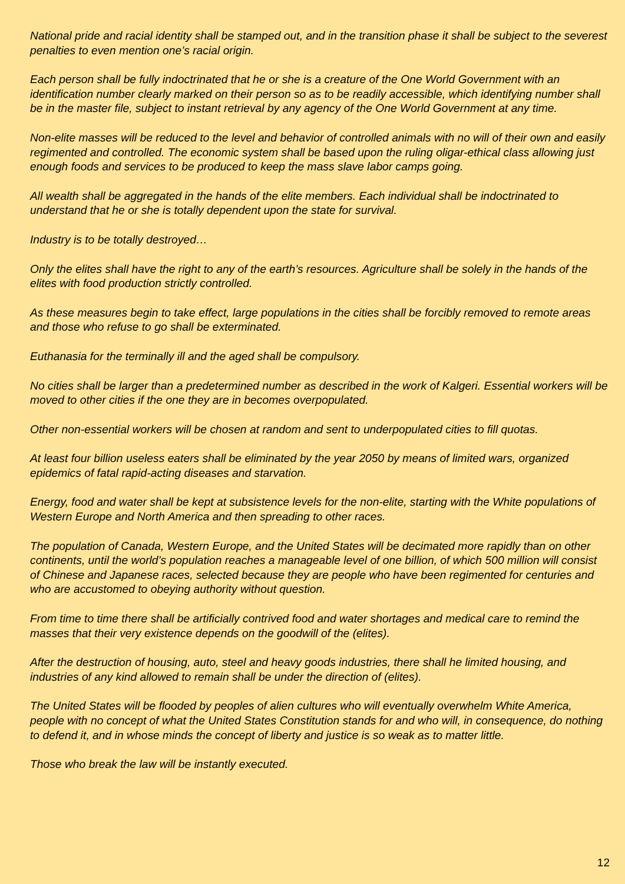National pride and racial identity shall be stamped out, and in the transition phase it shall be subject to the severest penalties to even mention one’s racial origin.
Each person shall be fully indoctrinated that he or she is a creature of the One World Government with an identification number clearly marked on their person so as to be readily accessible, which identifying number shall be in the master file, subject to instant retrieval by any agency of the One World Government at any time.
Non-elite masses will be reduced to the level and behavior of controlled animals with no will of their own and easily regimented and controlled. The economic system shall be based upon the ruling oligar-ethical class allowing just enough foods and services to be produced to keep the mass slave labor camps going.
All wealth shall be aggregated in the hands of the elite members. Each individual shall be indoctrinated to understand that he or she is totally dependent upon the state for survival.
Industry is to be totally destroyed…
Only the elites shall have the right to any of the earth’s resources. Agriculture shall be solely in the hands of the elites with food production strictly controlled.
As these measures begin to take effect, large populations in the cities shall be forcibly removed to remote areas and those who refuse to go shall be exterminated.
Euthanasia for the terminally ill and the aged shall be compulsory.
No cities shall be larger than a predetermined number as described in the work of Kalgeri. Essential workers will be moved to other cities if the one they are in becomes overpopulated.
Other non-essential workers will be chosen at random and sent to underpopulated cities to fill quotas.
At least four billion useless eaters shall be eliminated by the year 2050 by means of limited wars, organized epidemics of fatal rapid-acting diseases and starvation.
Energy, food and water shall be kept at subsistence levels for the non-elite, starting with the White populations of Western Europe and North America and then spreading to other races.
The population of Canada, Western Europe, and the United States will be decimated more rapidly than on other continents, until the world’s population reaches a manageable level of one billion, of which 500 million will consist of Chinese and Japanese races, selected because they are people who have been regimented for centuries and who are accustomed to obeying authority without question.
From time to time there shall be artificially contrived food and water shortages and medical care to remind the masses that their very existence depends on the goodwill of the (elites).
After the destruction of housing, auto, steel and heavy goods industries, there shall he limited housing, and industries of any kind allowed to remain shall be under the direction of (elites).
The United States will be flooded by peoples of alien cultures who will eventually overwhelm White America, people with no concept of what the United States Constitution stands for and who will, in consequence, do nothing to defend it, and in whose minds the concept of liberty and justice is so weak as to matter little.
Those who break the law will be instantly executed.
12